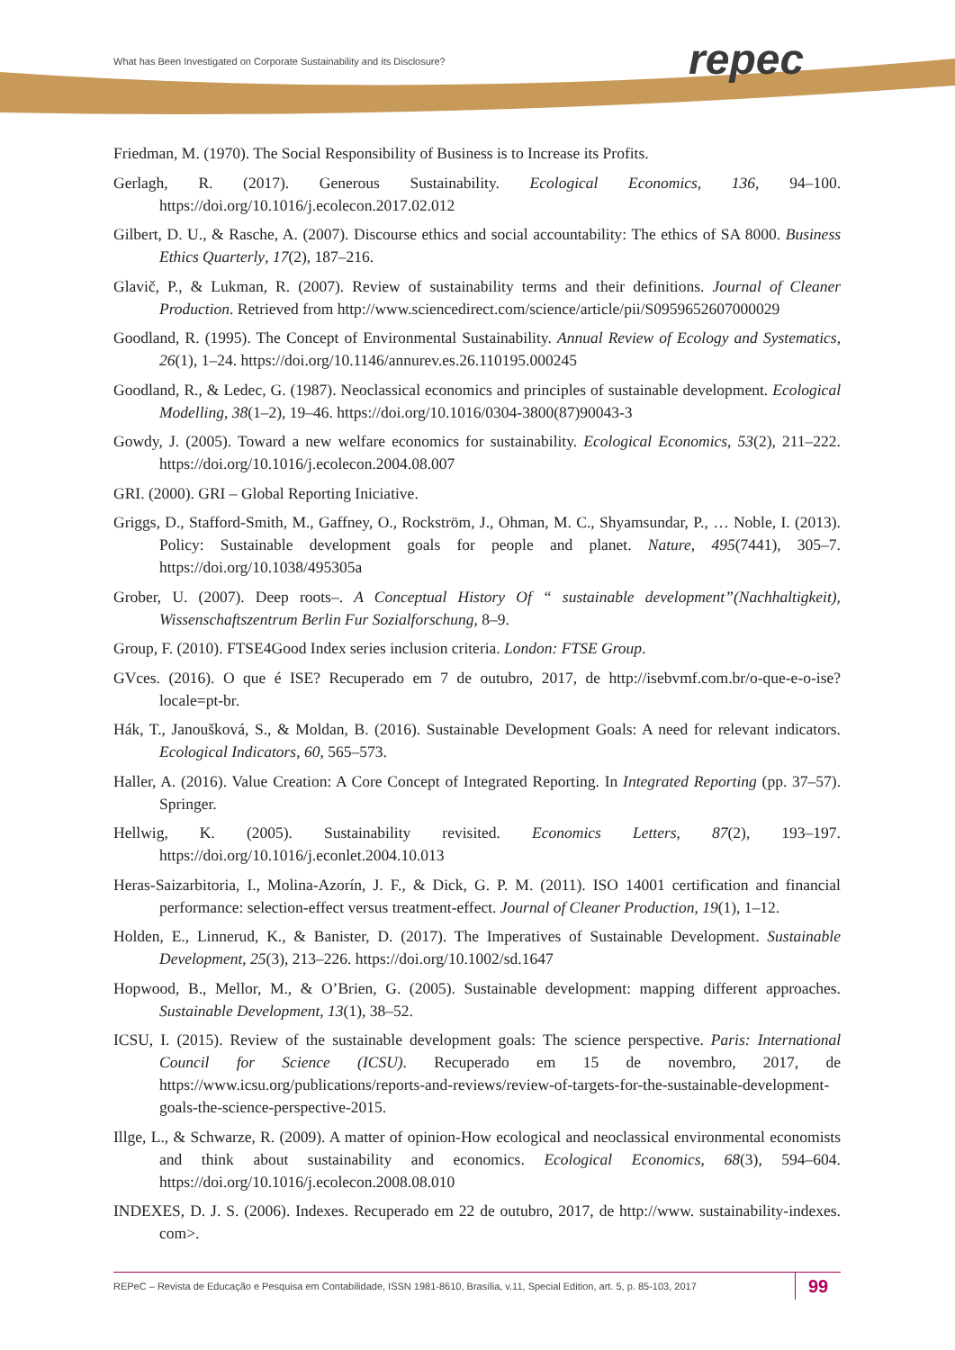What has Been Investigated on Corporate Sustainability and its Disclosure?
repec
Friedman, M. (1970). The Social Responsibility of Business is to Increase its Profits.
Gerlagh, R. (2017). Generous Sustainability. Ecological Economics, 136, 94–100. https://doi.org/10.1016/j.ecolecon.2017.02.012
Gilbert, D. U., & Rasche, A. (2007). Discourse ethics and social accountability: The ethics of SA 8000. Business Ethics Quarterly, 17(2), 187–216.
Glavič, P., & Lukman, R. (2007). Review of sustainability terms and their definitions. Journal of Cleaner Production. Retrieved from http://www.sciencedirect.com/science/article/pii/S0959652607000029
Goodland, R. (1995). The Concept of Environmental Sustainability. Annual Review of Ecology and Systematics, 26(1), 1–24. https://doi.org/10.1146/annurev.es.26.110195.000245
Goodland, R., & Ledec, G. (1987). Neoclassical economics and principles of sustainable development. Ecological Modelling, 38(1–2), 19–46. https://doi.org/10.1016/0304-3800(87)90043-3
Gowdy, J. (2005). Toward a new welfare economics for sustainability. Ecological Economics, 53(2), 211–222. https://doi.org/10.1016/j.ecolecon.2004.08.007
GRI. (2000). GRI – Global Reporting Iniciative.
Griggs, D., Stafford-Smith, M., Gaffney, O., Rockström, J., Ohman, M. C., Shyamsundar, P., … Noble, I. (2013). Policy: Sustainable development goals for people and planet. Nature, 495(7441), 305–7. https://doi.org/10.1038/495305a
Grober, U. (2007). Deep roots–. A Conceptual History Of “ sustainable development”(Nachhaltigkeit), Wissenschaftszentrum Berlin Fur Sozialforschung, 8–9.
Group, F. (2010). FTSE4Good Index series inclusion criteria. London: FTSE Group.
GVces. (2016). O que é ISE? Recuperado em 7 de outubro, 2017, de http://isebvmf.com.br/o-que-e-o-ise?locale=pt-br.
Hák, T., Janoušková, S., & Moldan, B. (2016). Sustainable Development Goals: A need for relevant indicators. Ecological Indicators, 60, 565–573.
Haller, A. (2016). Value Creation: A Core Concept of Integrated Reporting. In Integrated Reporting (pp. 37–57). Springer.
Hellwig, K. (2005). Sustainability revisited. Economics Letters, 87(2), 193–197. https://doi.org/10.1016/j.econlet.2004.10.013
Heras-Saizarbitoria, I., Molina-Azorín, J. F., & Dick, G. P. M. (2011). ISO 14001 certification and financial performance: selection-effect versus treatment-effect. Journal of Cleaner Production, 19(1), 1–12.
Holden, E., Linnerud, K., & Banister, D. (2017). The Imperatives of Sustainable Development. Sustainable Development, 25(3), 213–226. https://doi.org/10.1002/sd.1647
Hopwood, B., Mellor, M., & O’Brien, G. (2005). Sustainable development: mapping different approaches. Sustainable Development, 13(1), 38–52.
ICSU, I. (2015). Review of the sustainable development goals: The science perspective. Paris: International Council for Science (ICSU). Recuperado em 15 de novembro, 2017, de https://www.icsu.org/publications/reports-and-reviews/review-of-targets-for-the-sustainable-development-goals-the-science-perspective-2015.
Illge, L., & Schwarze, R. (2009). A matter of opinion-How ecological and neoclassical environmental economists and think about sustainability and economics. Ecological Economics, 68(3), 594–604. https://doi.org/10.1016/j.ecolecon.2008.08.010
INDEXES, D. J. S. (2006). Indexes. Recuperado em 22 de outubro, 2017, de http://www. sustainability-indexes. com>.
REPeC – Revista de Educação e Pesquisa em Contabilidade, ISSN 1981-8610, Brasília, v.11, Special Edition, art. 5, p. 85-103, 2017 99